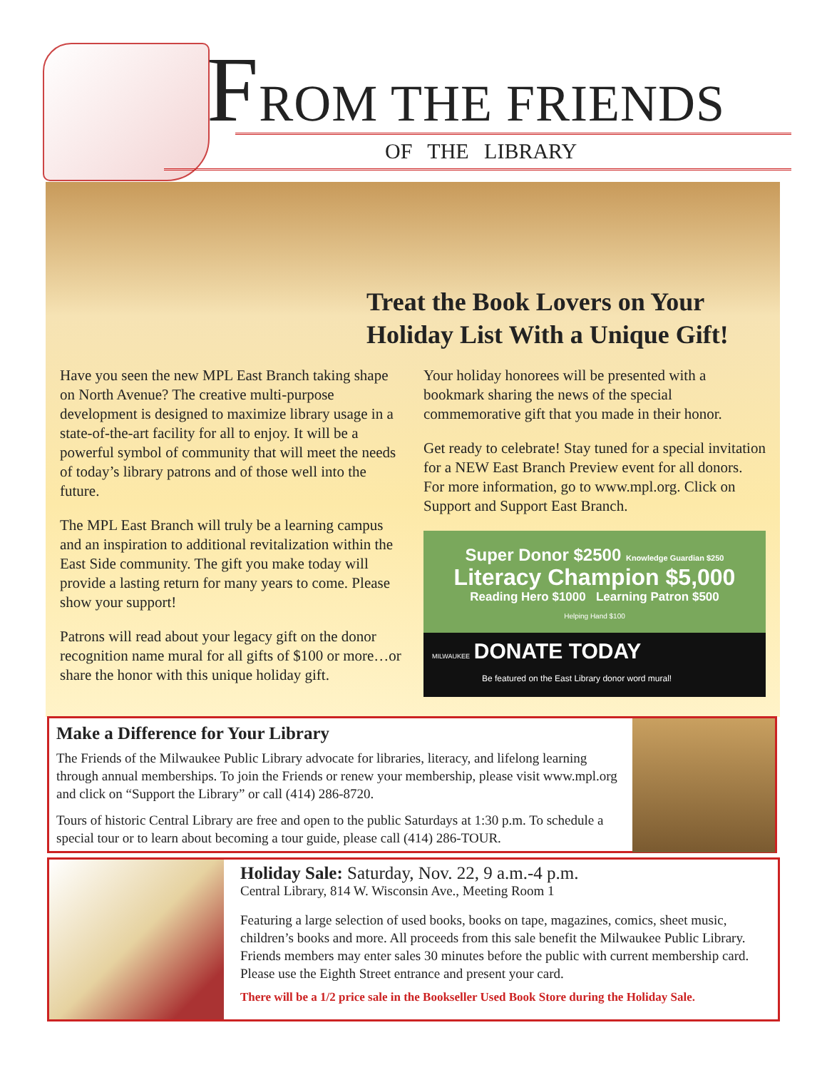FROM THE FRIENDS
OF THE LIBRARY
Treat the Book Lovers on Your
Holiday List With a Unique Gift!
Have you seen the new MPL East Branch taking shape on North Avenue? The creative multi-purpose development is designed to maximize library usage in a state-of-the-art facility for all to enjoy. It will be a powerful symbol of community that will meet the needs of today’s library patrons and of those well into the future.
The MPL East Branch will truly be a learning campus and an inspiration to additional revitalization within the East Side community. The gift you make today will provide a lasting return for many years to come. Please show your support!
Patrons will read about your legacy gift on the donor recognition name mural for all gifts of $100 or more…or share the honor with this unique holiday gift.
Your holiday honorees will be presented with a bookmark sharing the news of the special commemorative gift that you made in their honor.
Get ready to celebrate! Stay tuned for a special invitation for a NEW East Branch Preview event for all donors. For more information, go to www.mpl.org. Click on Support and Support East Branch.
Super Donor $2500 Knowledge Guardian $250
Literacy Champion $5,000
Reading Hero $1000 Learning Patron $500
Helping Hand $100
MILWAUKEE DONATE TODAY
Be featured on the East Library donor word mural!
Make a Difference for Your Library
The Friends of the Milwaukee Public Library advocate for libraries, literacy, and lifelong learning through annual memberships. To join the Friends or renew your membership, please visit www.mpl.org and click on “Support the Library” or call (414) 286-8720.
Tours of historic Central Library are free and open to the public Saturdays at 1:30 p.m. To schedule a special tour or to learn about becoming a tour guide, please call (414) 286-TOUR.
Holiday Sale: Saturday, Nov. 22, 9 a.m.-4 p.m.
Central Library, 814 W. Wisconsin Ave., Meeting Room 1
Featuring a large selection of used books, books on tape, magazines, comics, sheet music, children’s books and more. All proceeds from this sale benefit the Milwaukee Public Library. Friends members may enter sales 30 minutes before the public with current membership card. Please use the Eighth Street entrance and present your card.
There will be a 1/2 price sale in the Bookseller Used Book Store during the Holiday Sale.